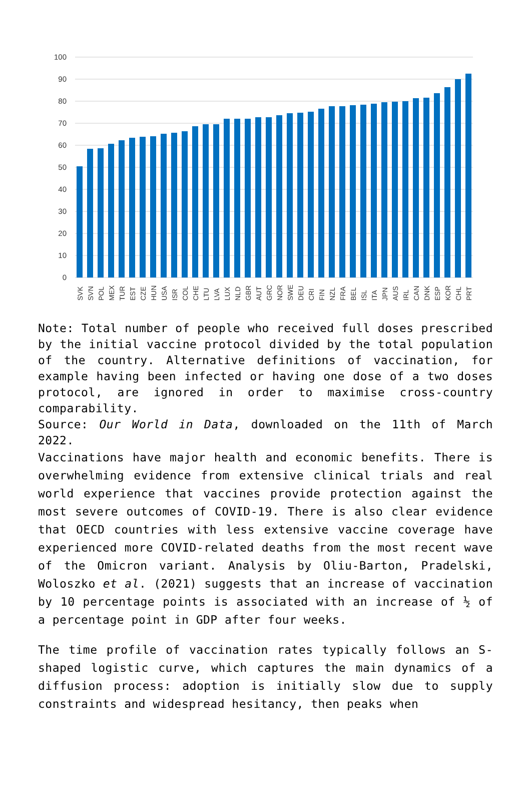100
90
80
70
60
50
40
30
20
10
0
SVK
SVN
POL
MEX
TUR
EST
CZE
HUN
USA
ISR
COL
CHE
LTU
LVA
LUX
NLD
GBR
AUT
GRC
NOR
SWE
DEU
CRI
FIN
NZL
FRA
BEL
ISL
ITA
JPN
AUS
IRL
CAN
DNK
ESP
KOR
CHL
PRT
Note: Total number of people who received full doses prescribed by the initial vaccine protocol divided by the total population of the country. Alternative definitions of vaccination, for example having been infected or having one dose of a two doses protocol, are ignored in order to maximise cross-country comparability.
Source: Our World in Data, downloaded on the 11th of March 2022.
Vaccinations have major health and economic benefits. There is overwhelming evidence from extensive clinical trials and real world experience that vaccines provide protection against the most severe outcomes of COVID-19. There is also clear evidence that OECD countries with less extensive vaccine coverage have experienced more COVID-related deaths from the most recent wave of the Omicron variant. Analysis by Oliu-Barton, Pradelski, Woloszko et al. (2021) suggests that an increase of vaccination by 10 percentage points is associated with an increase of ½ of a percentage point in GDP after four weeks.
The time profile of vaccination rates typically follows an S-shaped logistic curve, which captures the main dynamics of a diffusion process: adoption is initially slow due to supply constraints and widespread hesitancy, then peaks when